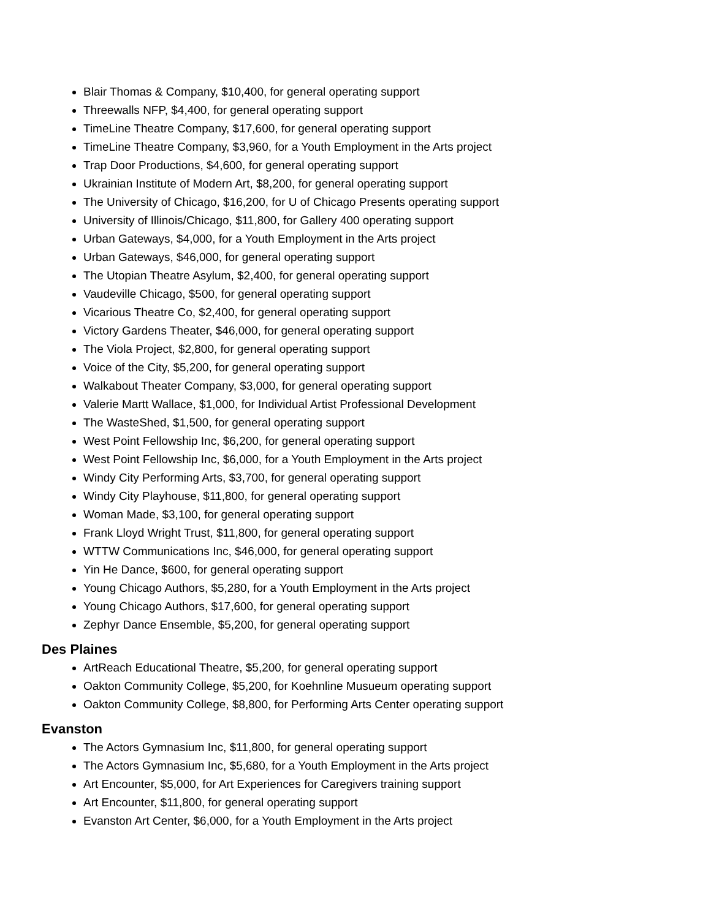Blair Thomas & Company, $10,400, for general operating support
Threewalls NFP, $4,400, for general operating support
TimeLine Theatre Company, $17,600, for general operating support
TimeLine Theatre Company, $3,960, for a Youth Employment in the Arts project
Trap Door Productions, $4,600, for general operating support
Ukrainian Institute of Modern Art, $8,200, for general operating support
The University of Chicago, $16,200, for U of Chicago Presents operating support
University of Illinois/Chicago, $11,800, for Gallery 400 operating support
Urban Gateways, $4,000, for a Youth Employment in the Arts project
Urban Gateways, $46,000, for general operating support
The Utopian Theatre Asylum, $2,400, for general operating support
Vaudeville Chicago, $500, for general operating support
Vicarious Theatre Co, $2,400, for general operating support
Victory Gardens Theater, $46,000, for general operating support
The Viola Project, $2,800, for general operating support
Voice of the City, $5,200, for general operating support
Walkabout Theater Company, $3,000, for general operating support
Valerie Martt Wallace, $1,000, for Individual Artist Professional Development
The WasteShed, $1,500, for general operating support
West Point Fellowship Inc, $6,200, for general operating support
West Point Fellowship Inc, $6,000, for a Youth Employment in the Arts project
Windy City Performing Arts, $3,700, for general operating support
Windy City Playhouse, $11,800, for general operating support
Woman Made, $3,100, for general operating support
Frank Lloyd Wright Trust, $11,800, for general operating support
WTTW Communications Inc, $46,000, for general operating support
Yin He Dance, $600, for general operating support
Young Chicago Authors, $5,280, for a Youth Employment in the Arts project
Young Chicago Authors, $17,600, for general operating support
Zephyr Dance Ensemble, $5,200, for general operating support
Des Plaines
ArtReach Educational Theatre, $5,200, for general operating support
Oakton Community College, $5,200, for Koehnline Musueum operating support
Oakton Community College, $8,800, for Performing Arts Center operating support
Evanston
The Actors Gymnasium Inc, $11,800, for general operating support
The Actors Gymnasium Inc, $5,680, for a Youth Employment in the Arts project
Art Encounter, $5,000, for Art Experiences for Caregivers training support
Art Encounter, $11,800, for general operating support
Evanston Art Center, $6,000, for a Youth Employment in the Arts project